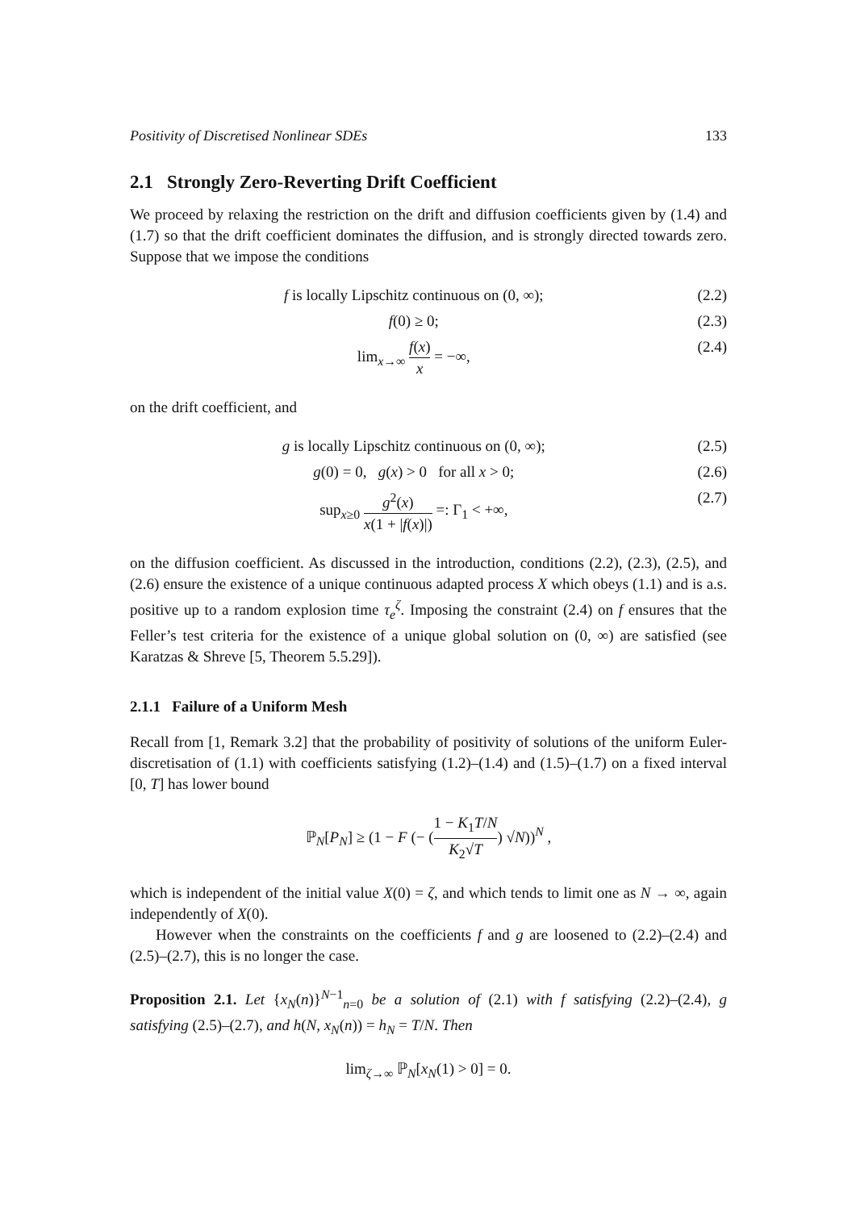Positivity of Discretised Nonlinear SDEs 133
2.1 Strongly Zero-Reverting Drift Coefficient
We proceed by relaxing the restriction on the drift and diffusion coefficients given by (1.4) and (1.7) so that the drift coefficient dominates the diffusion, and is strongly directed towards zero. Suppose that we impose the conditions
f is locally Lipschitz continuous on (0, ∞); (2.2)
f(0) ≥ 0; (2.3)
lim<sub>x→∞</sub> f(x) x = −∞, (2.4)
on the drift coefficient, and
g is locally Lipschitz continuous on (0, ∞); (2.5)
g(0) = 0, g(x) > 0 for all x > 0; (2.6)
sup<sub>x≥0</sub> g<sup>2</sup>(x) x(1 + |f(x)|) =: Γ<sub>1</sub> < +∞, (2.7)
on the diffusion coefficient. As discussed in the introduction, conditions (2.2), (2.3), (2.5), and (2.6) ensure the existence of a unique continuous adapted process X which obeys (1.1) and is a.s. positive up to a random explosion time τ<sub>e</sub><sup>ζ</sup>. Imposing the constraint (2.4) on f ensures that the Feller’s test criteria for the existence of a unique global solution on (0, ∞) are satisfied (see Karatzas & Shreve [5, Theorem 5.5.29]).
2.1.1 Failure of a Uniform Mesh
Recall from [1, Remark 3.2] that the probability of positivity of solutions of the uniform Euler-discretisation of (1.1) with coefficients satisfying (1.2)–(1.4) and (1.5)–(1.7) on a fixed interval [0, T] has lower bound
ℙ<sub>N</sub>[P<sub>N</sub>] ≥ (1 − F (− (1 − K<sub>1</sub>T/N K<sub>2</sub>√T) √N))<sup>N</sup> ,
which is independent of the initial value X(0) = ζ, and which tends to limit one as N → ∞, again independently of X(0).
However when the constraints on the coefficients f and g are loosened to (2.2)–(2.4) and (2.5)–(2.7), this is no longer the case.
Proposition 2.1. Let {x<sub>N</sub>(n)}<sup>N−1</sup><sub>n=0</sub> be a solution of (2.1) with f satisfying (2.2)–(2.4), g satisfying (2.5)–(2.7), and h(N, x<sub>N</sub>(n)) = h<sub>N</sub> = T/N. Then
lim<sub>ζ→∞</sub> ℙ<sub>N</sub>[x<sub>N</sub>(1) > 0] = 0.